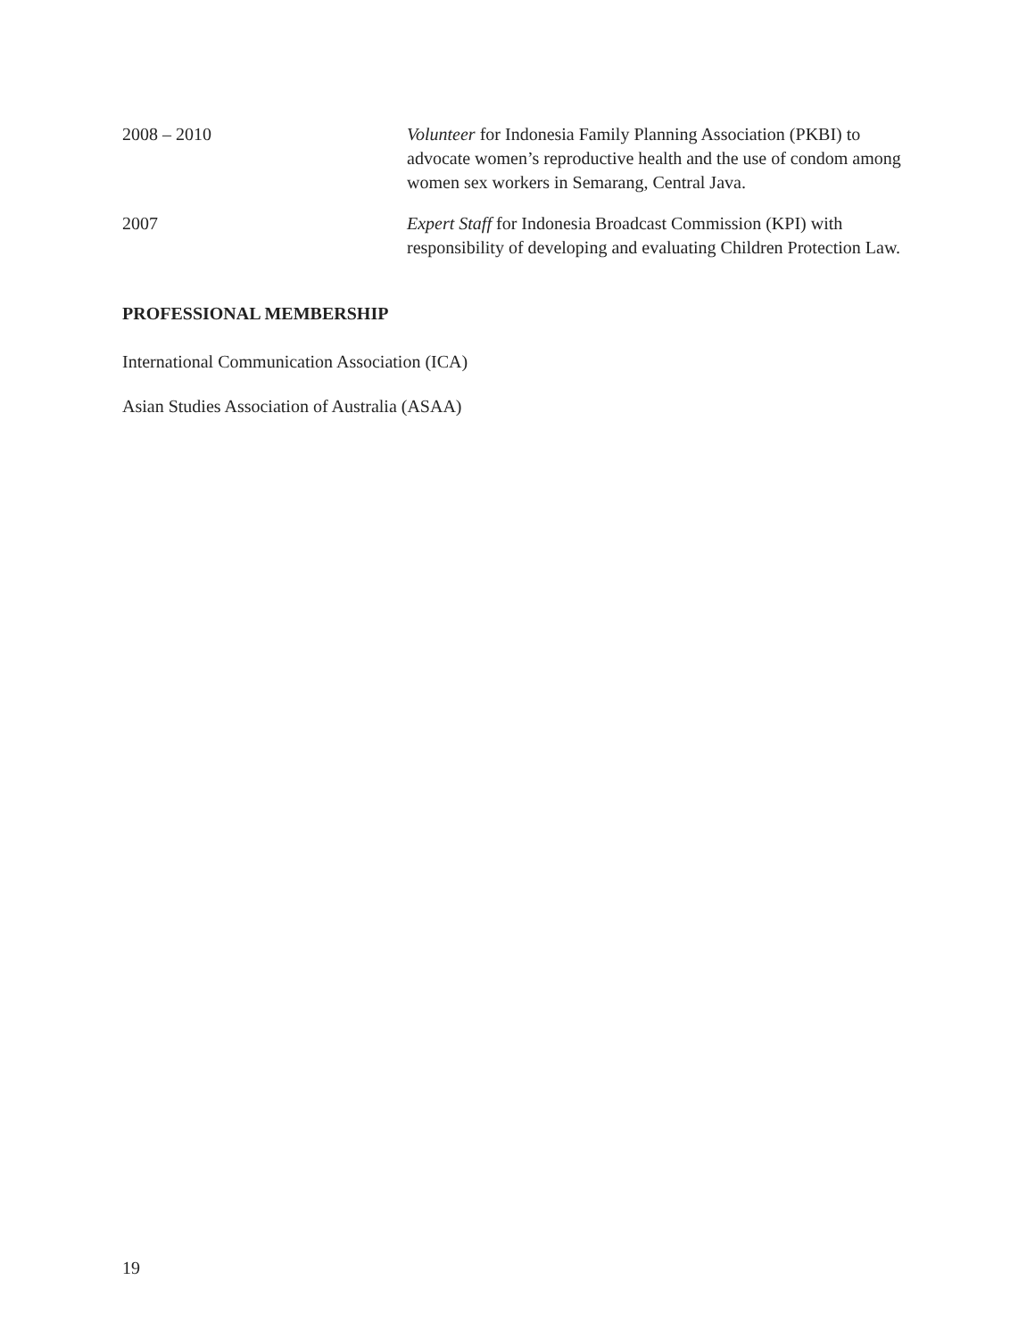2008 – 2010 Volunteer for Indonesia Family Planning Association (PKBI) to advocate women’s reproductive health and the use of condom among women sex workers in Semarang, Central Java.
2007 Expert Staff for Indonesia Broadcast Commission (KPI) with responsibility of developing and evaluating Children Protection Law.
PROFESSIONAL MEMBERSHIP
International Communication Association (ICA)
Asian Studies Association of Australia (ASAA)
19